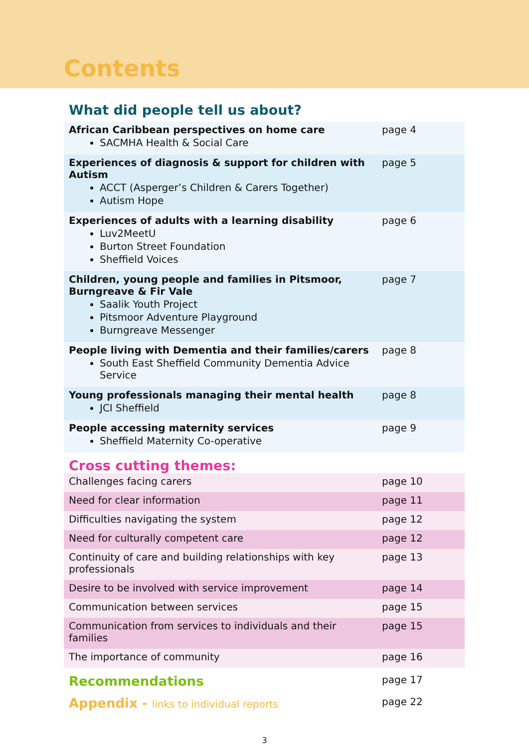Contents
What did people tell us about?
| African Caribbean perspectives on home care SACMHA Health & Social Care | page 4 |
| Experiences of diagnosis & support for children with Autism ACCT (Asperger’s Children & Carers Together) Autism Hope | page 5 |
| Experiences of adults with a learning disability Luv2MeetU Burton Street Foundation Sheffield Voices | page 6 |
| Children, young people and families in Pitsmoor, Burngreave & Fir Vale Saalik Youth Project Pitsmoor Adventure Playground Burngreave Messenger | page 7 |
| People living with Dementia and their families/carers South East Sheffield Community Dementia Advice Service | page 8 |
| Young professionals managing their mental health JCI Sheffield | page 8 |
| People accessing maternity services Sheffield Maternity Co-operative | page 9 |
Cross cutting themes:
| Challenges facing carers | page 10 |
| Need for clear information | page 11 |
| Difficulties navigating the system | page 12 |
| Need for culturally competent care | page 12 |
| Continuity of care and building relationships with key professionals | page 13 |
| Desire to be involved with service improvement | page 14 |
| Communication between services | page 15 |
| Communication from services to individuals and their families | page 15 |
| The importance of community | page 16 |
| Recommendations | page 17 |
| Appendix - links to individual reports | page 22 |
3